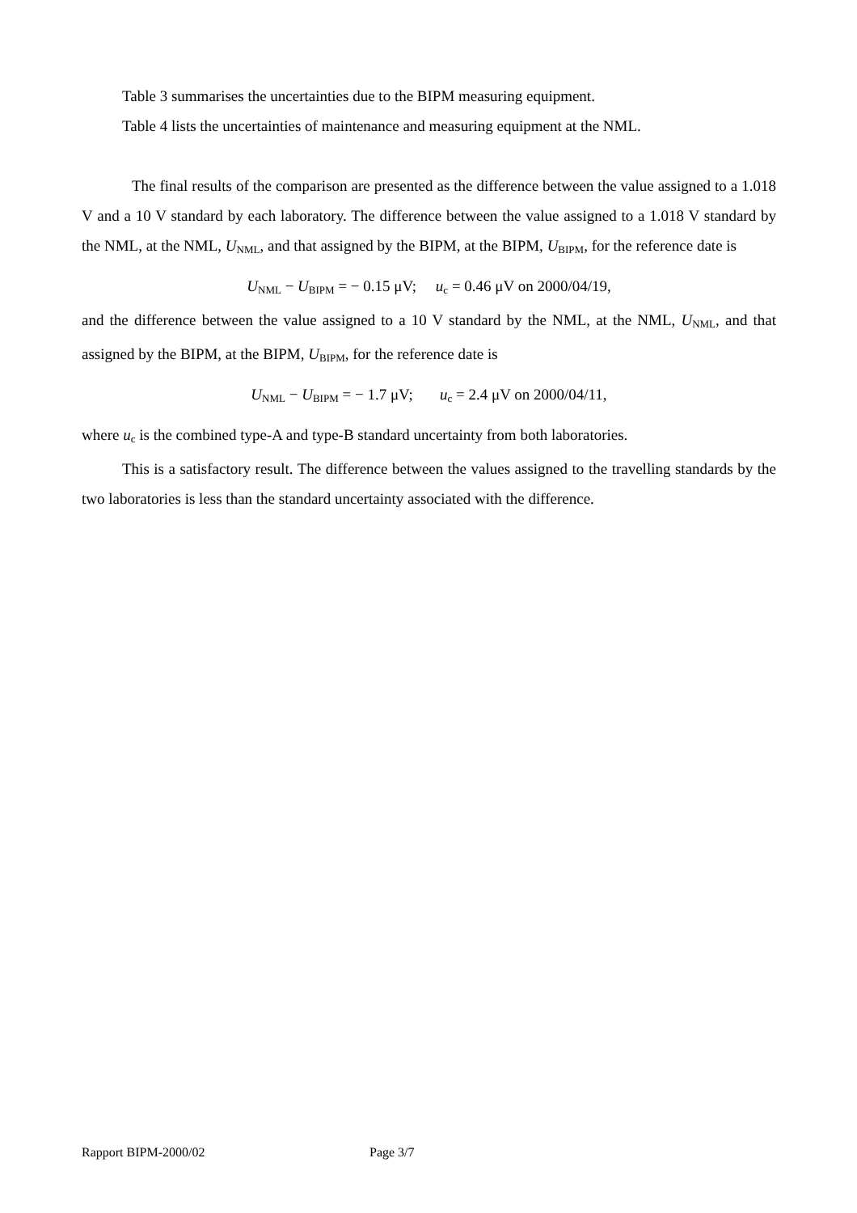Table 3 summarises the uncertainties due to the BIPM measuring equipment.
Table 4 lists the uncertainties of maintenance and measuring equipment at the NML.
The final results of the comparison are presented as the difference between the value assigned to a 1.018 V and a 10 V standard by each laboratory. The difference between the value assigned to a 1.018 V standard by the NML, at the NML, U<sub>NML</sub>, and that assigned by the BIPM, at the BIPM, U<sub>BIPM</sub>, for the reference date is
U<sub>NML</sub> − U<sub>BIPM</sub> = − 0.15 μV; u<sub>c</sub> = 0.46 μV on 2000/04/19,
and the difference between the value assigned to a 10 V standard by the NML, at the NML, U<sub>NML</sub>, and that assigned by the BIPM, at the BIPM, U<sub>BIPM</sub>, for the reference date is
U<sub>NML</sub> − U<sub>BIPM</sub> = − 1.7 μV; u<sub>c</sub> = 2.4 μV on 2000/04/11,
where u<sub>c</sub> is the combined type-A and type-B standard uncertainty from both laboratories.
This is a satisfactory result. The difference between the values assigned to the travelling standards by the two laboratories is less than the standard uncertainty associated with the difference.
Rapport BIPM-2000/02 Page 3/7